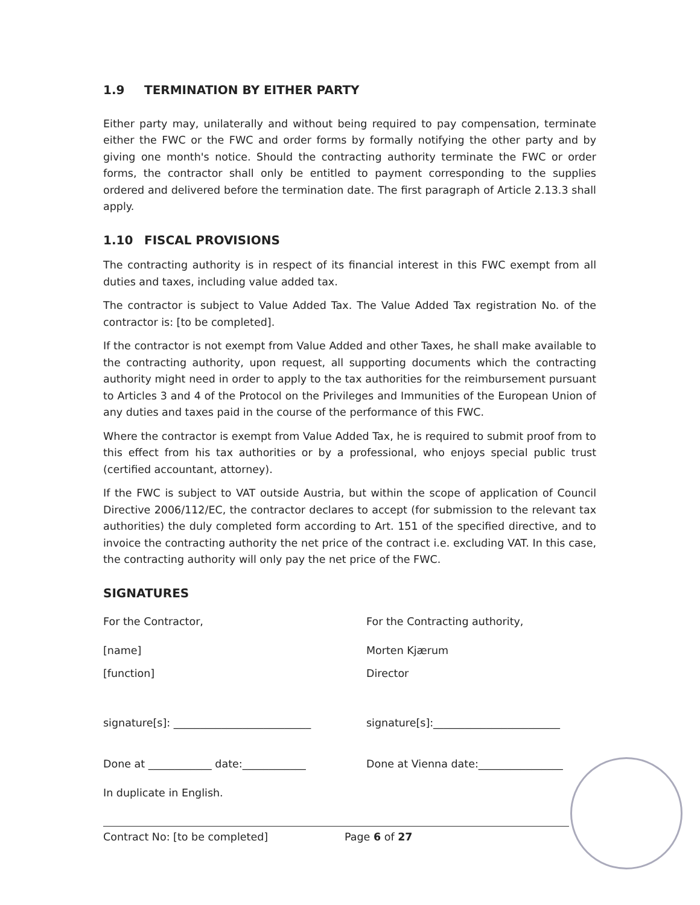1.9 TERMINATION BY EITHER PARTY
Either party may, unilaterally and without being required to pay compensation, terminate either the FWC or the FWC and order forms by formally notifying the other party and by giving one month's notice. Should the contracting authority terminate the FWC or order forms, the contractor shall only be entitled to payment corresponding to the supplies ordered and delivered before the termination date. The first paragraph of Article 2.13.3 shall apply.
1.10 FISCAL PROVISIONS
The contracting authority is in respect of its financial interest in this FWC exempt from all duties and taxes, including value added tax.
The contractor is subject to Value Added Tax. The Value Added Tax registration No. of the contractor is: [to be completed].
If the contractor is not exempt from Value Added and other Taxes, he shall make available to the contracting authority, upon request, all supporting documents which the contracting authority might need in order to apply to the tax authorities for the reimbursement pursuant to Articles 3 and 4 of the Protocol on the Privileges and Immunities of the European Union of any duties and taxes paid in the course of the performance of this FWC.
Where the contractor is exempt from Value Added Tax, he is required to submit proof from to this effect from his tax authorities or by a professional, who enjoys special public trust (certified accountant, attorney).
If the FWC is subject to VAT outside Austria, but within the scope of application of Council Directive 2006/112/EC, the contractor declares to accept (for submission to the relevant tax authorities) the duly completed form according to Art. 151 of the specified directive, and to invoice the contracting authority the net price of the contract i.e. excluding VAT. In this case, the contracting authority will only pay the net price of the FWC.
SIGNATURES
For the Contractor,
For the Contracting authority,
[name]
Morten Kjærum
[function]
Director
signature[s]: __________________________
signature[s]:________________________
Done at ____________ date:____________
Done at Vienna date:________________
In duplicate in English.
Contract No: [to be completed] Page 6 of 27